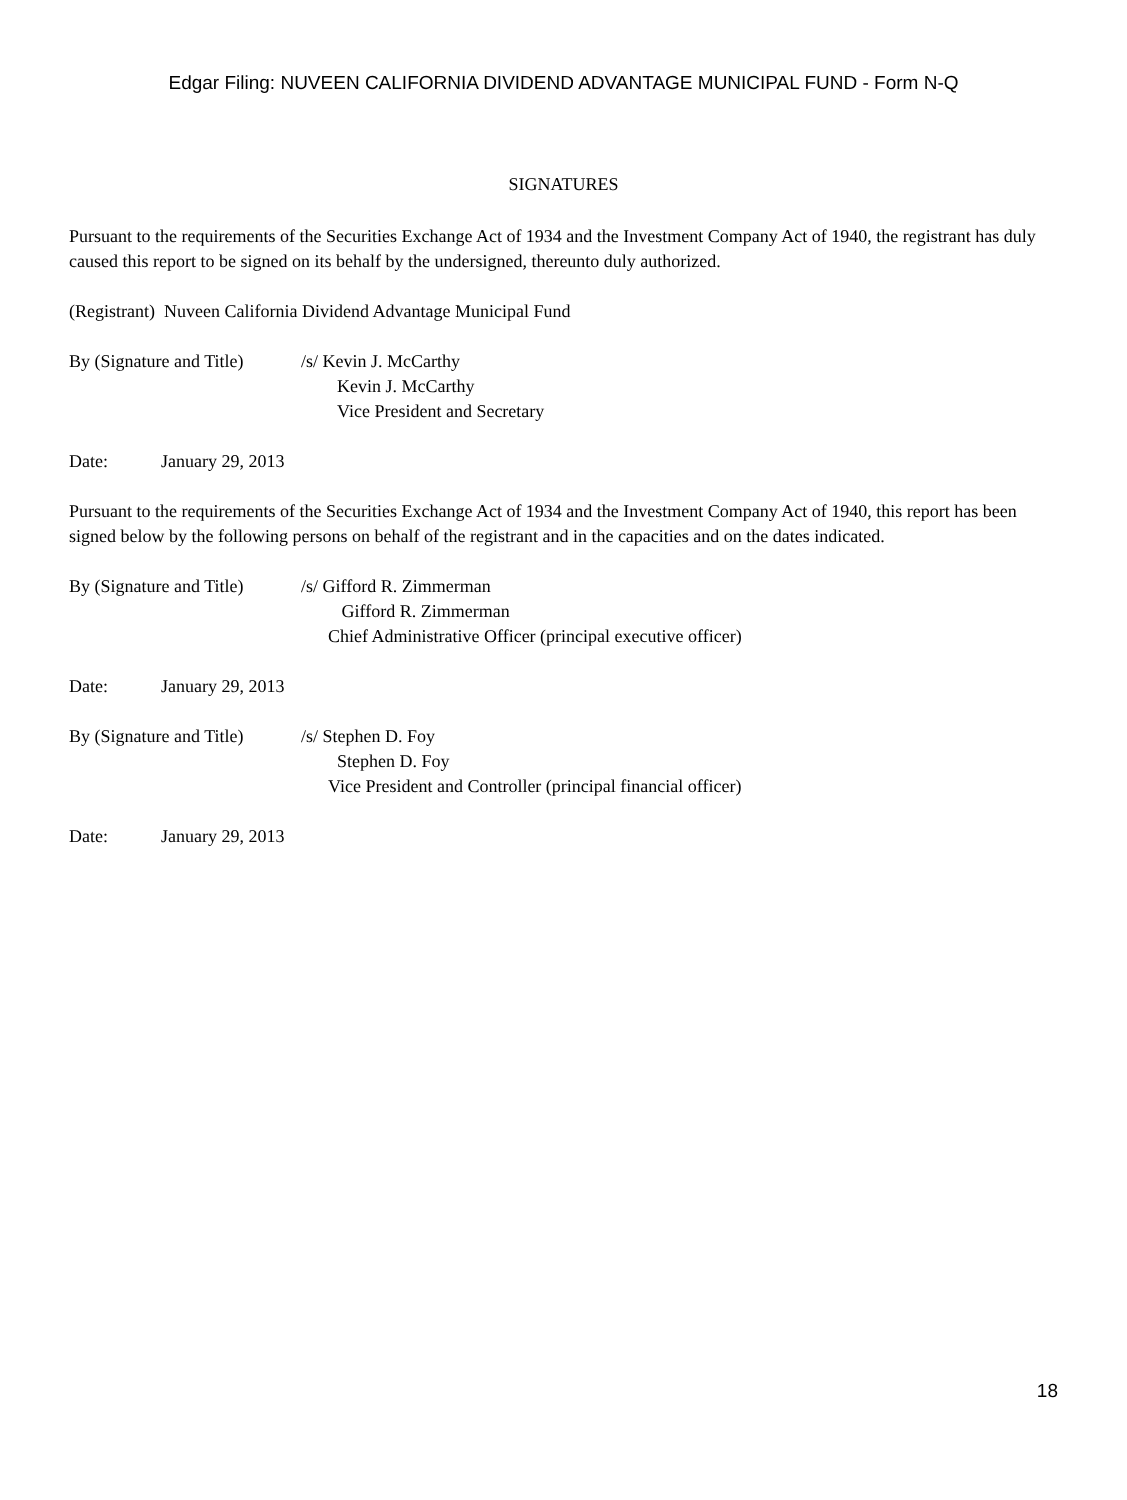Edgar Filing: NUVEEN CALIFORNIA DIVIDEND ADVANTAGE MUNICIPAL FUND - Form N-Q
SIGNATURES
Pursuant to the requirements of the Securities Exchange Act of 1934 and the Investment Company Act of 1940, the registrant has duly caused this report to be signed on its behalf by the undersigned, thereunto duly authorized.
(Registrant) Nuveen California Dividend Advantage Municipal Fund
By (Signature and Title) /s/ Kevin J. McCarthy
Kevin J. McCarthy
Vice President and Secretary
Date: January 29, 2013
Pursuant to the requirements of the Securities Exchange Act of 1934 and the Investment Company Act of 1940, this report has been signed below by the following persons on behalf of the registrant and in the capacities and on the dates indicated.
By (Signature and Title) /s/ Gifford R. Zimmerman
Gifford R. Zimmerman
Chief Administrative Officer (principal executive officer)
Date: January 29, 2013
By (Signature and Title) /s/ Stephen D. Foy
Stephen D. Foy
Vice President and Controller (principal financial officer)
Date: January 29, 2013
18